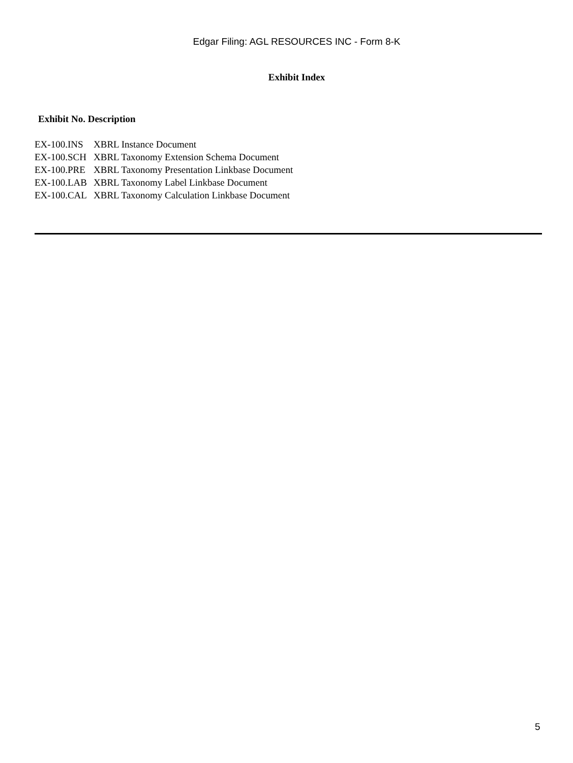Edgar Filing: AGL RESOURCES INC - Form 8-K
Exhibit Index
| Exhibit No. Description | |
| --- | --- |
| EX-100.INS | XBRL Instance Document |
| EX-100.SCH | XBRL Taxonomy Extension Schema Document |
| EX-100.PRE | XBRL Taxonomy Presentation Linkbase Document |
| EX-100.LAB | XBRL Taxonomy Label Linkbase Document |
| EX-100.CAL | XBRL Taxonomy Calculation Linkbase Document |
5